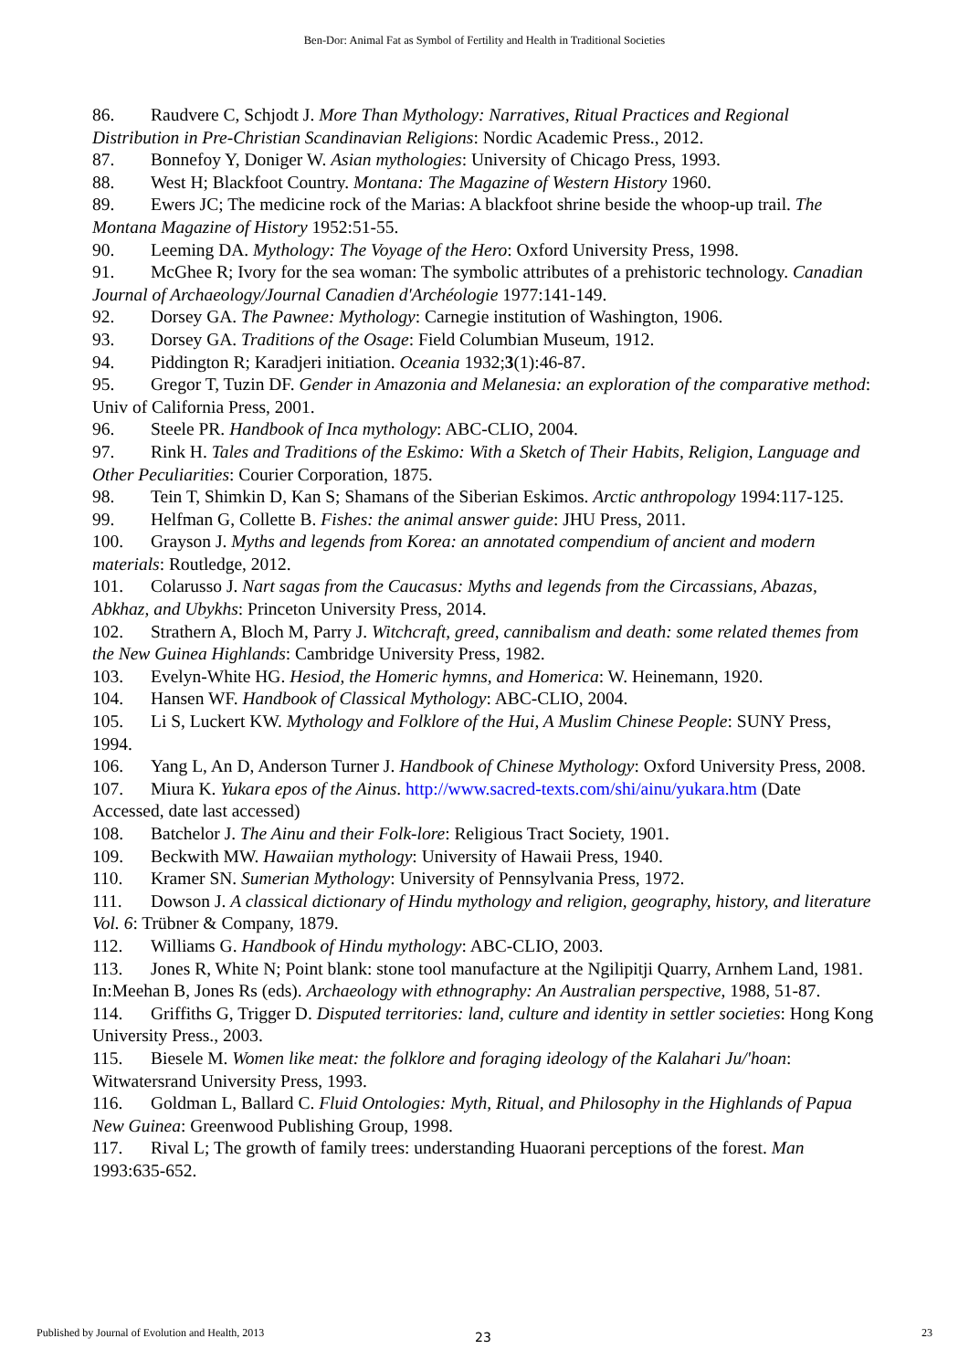Ben-Dor: Animal Fat as Symbol of Fertility and Health in Traditional Societies
86. Raudvere C, Schjodt J. More Than Mythology: Narratives, Ritual Practices and Regional Distribution in Pre-Christian Scandinavian Religions: Nordic Academic Press., 2012.
87. Bonnefoy Y, Doniger W. Asian mythologies: University of Chicago Press, 1993.
88. West H; Blackfoot Country. Montana: The Magazine of Western History 1960.
89. Ewers JC; The medicine rock of the Marias: A blackfoot shrine beside the whoop-up trail. The Montana Magazine of History 1952:51-55.
90. Leeming DA. Mythology: The Voyage of the Hero: Oxford University Press, 1998.
91. McGhee R; Ivory for the sea woman: The symbolic attributes of a prehistoric technology. Canadian Journal of Archaeology/Journal Canadien d'Archéologie 1977:141-149.
92. Dorsey GA. The Pawnee: Mythology: Carnegie institution of Washington, 1906.
93. Dorsey GA. Traditions of the Osage: Field Columbian Museum, 1912.
94. Piddington R; Karadjeri initiation. Oceania 1932;3(1):46-87.
95. Gregor T, Tuzin DF. Gender in Amazonia and Melanesia: an exploration of the comparative method: Univ of California Press, 2001.
96. Steele PR. Handbook of Inca mythology: ABC-CLIO, 2004.
97. Rink H. Tales and Traditions of the Eskimo: With a Sketch of Their Habits, Religion, Language and Other Peculiarities: Courier Corporation, 1875.
98. Tein T, Shimkin D, Kan S; Shamans of the Siberian Eskimos. Arctic anthropology 1994:117-125.
99. Helfman G, Collette B. Fishes: the animal answer guide: JHU Press, 2011.
100. Grayson J. Myths and legends from Korea: an annotated compendium of ancient and modern materials: Routledge, 2012.
101. Colarusso J. Nart sagas from the Caucasus: Myths and legends from the Circassians, Abazas, Abkhaz, and Ubykhs: Princeton University Press, 2014.
102. Strathern A, Bloch M, Parry J. Witchcraft, greed, cannibalism and death: some related themes from the New Guinea Highlands: Cambridge University Press, 1982.
103. Evelyn-White HG. Hesiod, the Homeric hymns, and Homerica: W. Heinemann, 1920.
104. Hansen WF. Handbook of Classical Mythology: ABC-CLIO, 2004.
105. Li S, Luckert KW. Mythology and Folklore of the Hui, A Muslim Chinese People: SUNY Press, 1994.
106. Yang L, An D, Anderson Turner J. Handbook of Chinese Mythology: Oxford University Press, 2008.
107. Miura K. Yukara epos of the Ainus. http://www.sacred-texts.com/shi/ainu/yukara.htm (Date Accessed, date last accessed)
108. Batchelor J. The Ainu and their Folk-lore: Religious Tract Society, 1901.
109. Beckwith MW. Hawaiian mythology: University of Hawaii Press, 1940.
110. Kramer SN. Sumerian Mythology: University of Pennsylvania Press, 1972.
111. Dowson J. A classical dictionary of Hindu mythology and religion, geography, history, and literature Vol. 6: Trübner & Company, 1879.
112. Williams G. Handbook of Hindu mythology: ABC-CLIO, 2003.
113. Jones R, White N; Point blank: stone tool manufacture at the Ngilipitji Quarry, Arnhem Land, 1981. In:Meehan B, Jones Rs (eds). Archaeology with ethnography: An Australian perspective, 1988, 51-87.
114. Griffiths G, Trigger D. Disputed territories: land, culture and identity in settler societies: Hong Kong University Press., 2003.
115. Biesele M. Women like meat: the folklore and foraging ideology of the Kalahari Ju/'hoan: Witwatersrand University Press, 1993.
116. Goldman L, Ballard C. Fluid Ontologies: Myth, Ritual, and Philosophy in the Highlands of Papua New Guinea: Greenwood Publishing Group, 1998.
117. Rival L; The growth of family trees: understanding Huaorani perceptions of the forest. Man 1993:635-652.
Published by Journal of Evolution and Health, 2013 23
23